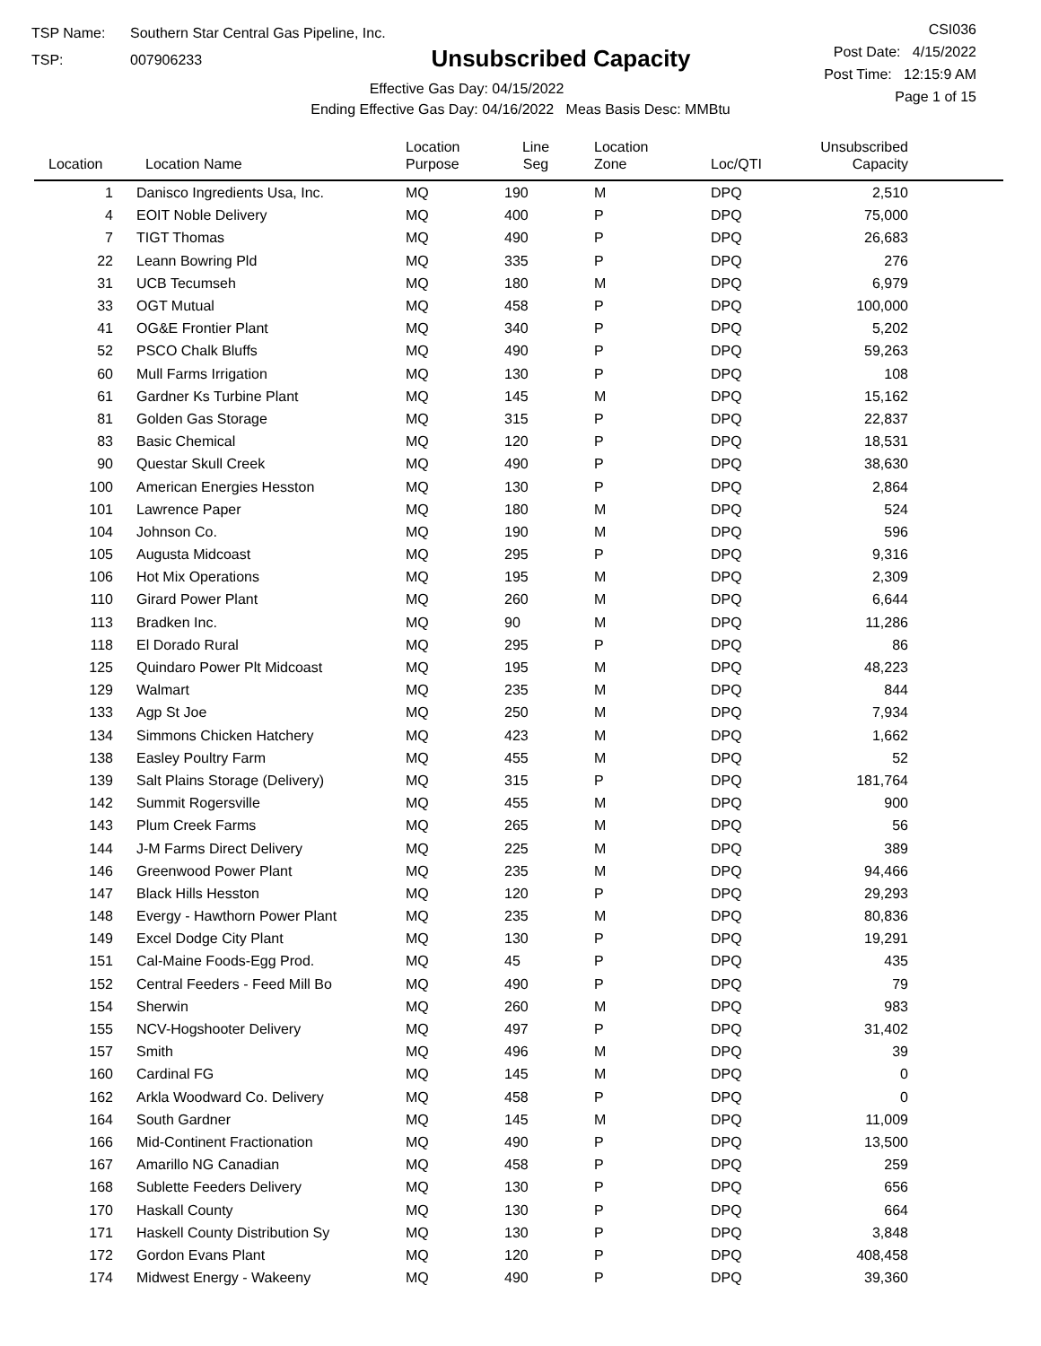TSP Name: Southern Star Central Gas Pipeline, Inc.
TSP: 007906233
Unsubscribed Capacity
Effective Gas Day: 04/15/2022
Ending Effective Gas Day: 04/16/2022 Meas Basis Desc: MMBtu
CSI036
Post Date: 4/15/2022
Post Time: 12:15:9 AM
Page 1 of 15
| Location | Location Name | Location Purpose | Line Seg | Location Zone | Loc/QTI | Unsubscribed Capacity | |
| --- | --- | --- | --- | --- | --- | --- | --- |
| 1 | Danisco Ingredients Usa, Inc. | MQ | 190 | M | DPQ | 2,510 | |
| 4 | EOIT Noble Delivery | MQ | 400 | P | DPQ | 75,000 | |
| 7 | TIGT Thomas | MQ | 490 | P | DPQ | 26,683 | |
| 22 | Leann Bowring Pld | MQ | 335 | P | DPQ | 276 | |
| 31 | UCB Tecumseh | MQ | 180 | M | DPQ | 6,979 | |
| 33 | OGT Mutual | MQ | 458 | P | DPQ | 100,000 | |
| 41 | OG&E Frontier Plant | MQ | 340 | P | DPQ | 5,202 | |
| 52 | PSCO Chalk Bluffs | MQ | 490 | P | DPQ | 59,263 | |
| 60 | Mull Farms Irrigation | MQ | 130 | P | DPQ | 108 | |
| 61 | Gardner Ks Turbine Plant | MQ | 145 | M | DPQ | 15,162 | |
| 81 | Golden Gas Storage | MQ | 315 | P | DPQ | 22,837 | |
| 83 | Basic Chemical | MQ | 120 | P | DPQ | 18,531 | |
| 90 | Questar Skull Creek | MQ | 490 | P | DPQ | 38,630 | |
| 100 | American Energies Hesston | MQ | 130 | P | DPQ | 2,864 | |
| 101 | Lawrence Paper | MQ | 180 | M | DPQ | 524 | |
| 104 | Johnson Co. | MQ | 190 | M | DPQ | 596 | |
| 105 | Augusta Midcoast | MQ | 295 | P | DPQ | 9,316 | |
| 106 | Hot Mix Operations | MQ | 195 | M | DPQ | 2,309 | |
| 110 | Girard Power Plant | MQ | 260 | M | DPQ | 6,644 | |
| 113 | Bradken Inc. | MQ | 90 | M | DPQ | 11,286 | |
| 118 | El Dorado Rural | MQ | 295 | P | DPQ | 86 | |
| 125 | Quindaro Power Plt Midcoast | MQ | 195 | M | DPQ | 48,223 | |
| 129 | Walmart | MQ | 235 | M | DPQ | 844 | |
| 133 | Agp St Joe | MQ | 250 | M | DPQ | 7,934 | |
| 134 | Simmons Chicken Hatchery | MQ | 423 | M | DPQ | 1,662 | |
| 138 | Easley Poultry Farm | MQ | 455 | M | DPQ | 52 | |
| 139 | Salt Plains Storage (Delivery) | MQ | 315 | P | DPQ | 181,764 | |
| 142 | Summit Rogersville | MQ | 455 | M | DPQ | 900 | |
| 143 | Plum Creek Farms | MQ | 265 | M | DPQ | 56 | |
| 144 | J-M Farms Direct Delivery | MQ | 225 | M | DPQ | 389 | |
| 146 | Greenwood Power Plant | MQ | 235 | M | DPQ | 94,466 | |
| 147 | Black Hills Hesston | MQ | 120 | P | DPQ | 29,293 | |
| 148 | Evergy - Hawthorn Power Plant | MQ | 235 | M | DPQ | 80,836 | |
| 149 | Excel Dodge City Plant | MQ | 130 | P | DPQ | 19,291 | |
| 151 | Cal-Maine Foods-Egg Prod. | MQ | 45 | P | DPQ | 435 | |
| 152 | Central Feeders - Feed Mill Bo | MQ | 490 | P | DPQ | 79 | |
| 154 | Sherwin | MQ | 260 | M | DPQ | 983 | |
| 155 | NCV-Hogshooter Delivery | MQ | 497 | P | DPQ | 31,402 | |
| 157 | Smith | MQ | 496 | M | DPQ | 39 | |
| 160 | Cardinal FG | MQ | 145 | M | DPQ | 0 | |
| 162 | Arkla Woodward Co. Delivery | MQ | 458 | P | DPQ | 0 | |
| 164 | South Gardner | MQ | 145 | M | DPQ | 11,009 | |
| 166 | Mid-Continent Fractionation | MQ | 490 | P | DPQ | 13,500 | |
| 167 | Amarillo NG Canadian | MQ | 458 | P | DPQ | 259 | |
| 168 | Sublette Feeders Delivery | MQ | 130 | P | DPQ | 656 | |
| 170 | Haskall County | MQ | 130 | P | DPQ | 664 | |
| 171 | Haskell County Distribution Sy | MQ | 130 | P | DPQ | 3,848 | |
| 172 | Gordon Evans Plant | MQ | 120 | P | DPQ | 408,458 | |
| 174 | Midwest Energy - Wakeeny | MQ | 490 | P | DPQ | 39,360 | |